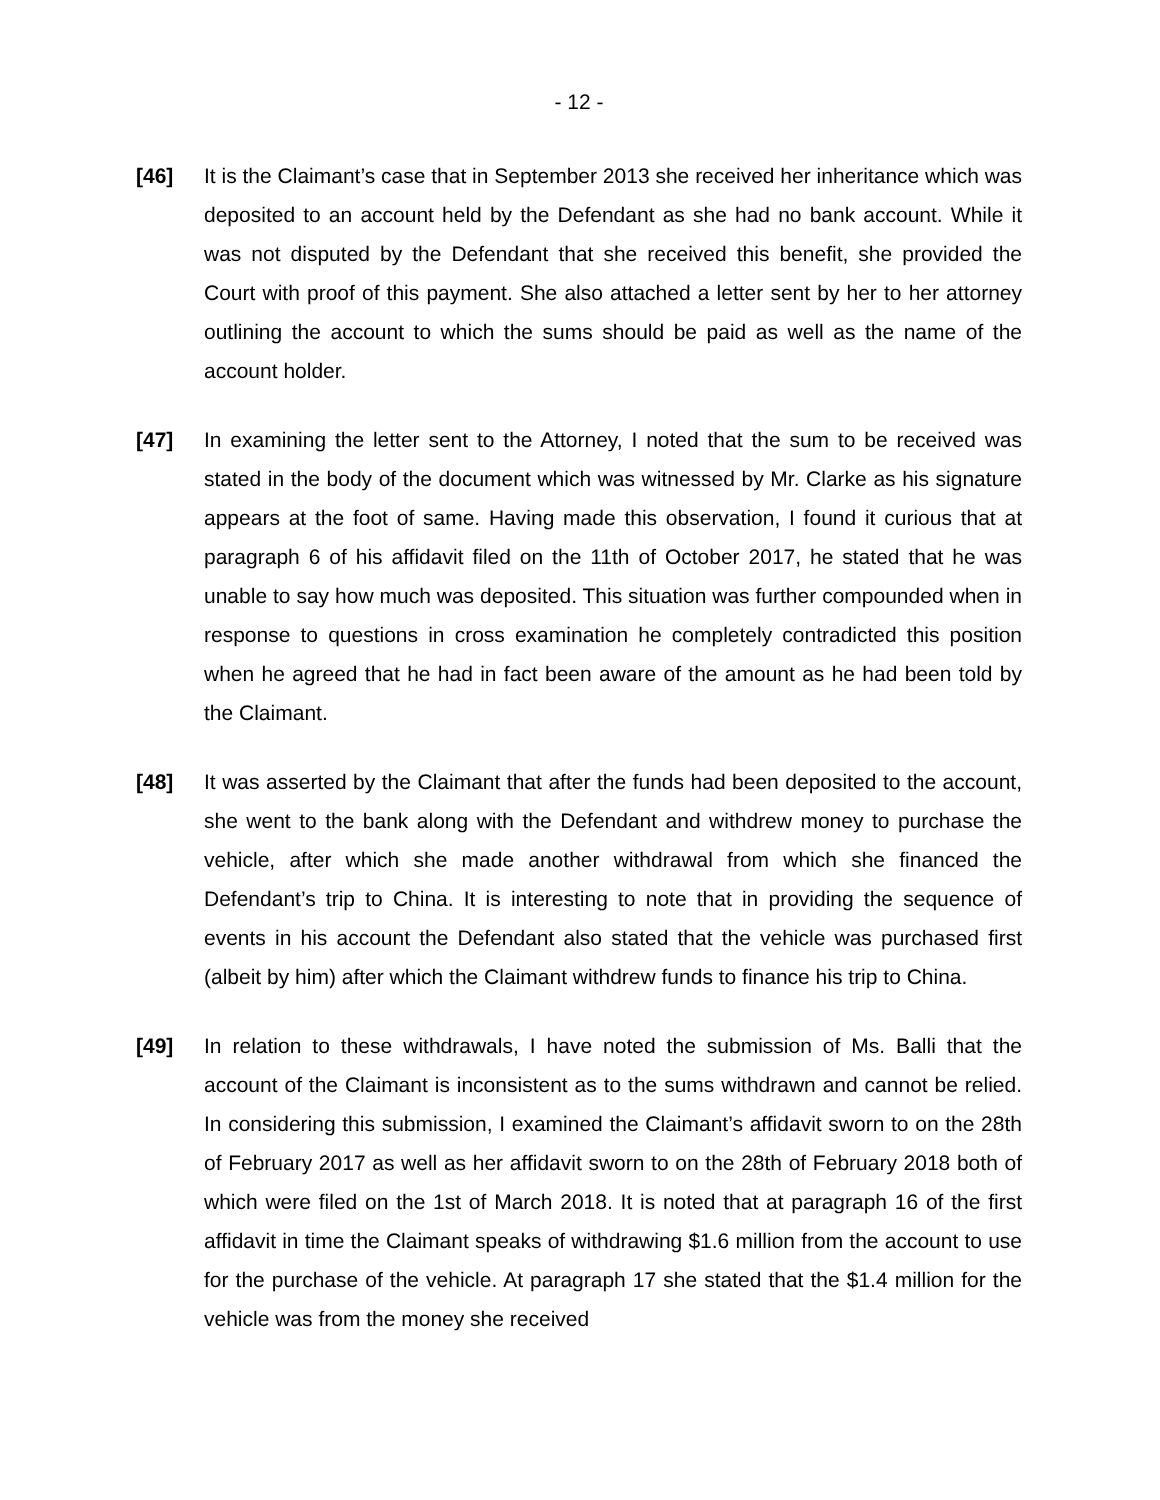- 12 -
[46] It is the Claimant’s case that in September 2013 she received her inheritance which was deposited to an account held by the Defendant as she had no bank account. While it was not disputed by the Defendant that she received this benefit, she provided the Court with proof of this payment. She also attached a letter sent by her to her attorney outlining the account to which the sums should be paid as well as the name of the account holder.
[47] In examining the letter sent to the Attorney, I noted that the sum to be received was stated in the body of the document which was witnessed by Mr. Clarke as his signature appears at the foot of same. Having made this observation, I found it curious that at paragraph 6 of his affidavit filed on the 11th of October 2017, he stated that he was unable to say how much was deposited. This situation was further compounded when in response to questions in cross examination he completely contradicted this position when he agreed that he had in fact been aware of the amount as he had been told by the Claimant.
[48] It was asserted by the Claimant that after the funds had been deposited to the account, she went to the bank along with the Defendant and withdrew money to purchase the vehicle, after which she made another withdrawal from which she financed the Defendant’s trip to China. It is interesting to note that in providing the sequence of events in his account the Defendant also stated that the vehicle was purchased first (albeit by him) after which the Claimant withdrew funds to finance his trip to China.
[49] In relation to these withdrawals, I have noted the submission of Ms. Balli that the account of the Claimant is inconsistent as to the sums withdrawn and cannot be relied. In considering this submission, I examined the Claimant’s affidavit sworn to on the 28th of February 2017 as well as her affidavit sworn to on the 28th of February 2018 both of which were filed on the 1st of March 2018. It is noted that at paragraph 16 of the first affidavit in time the Claimant speaks of withdrawing $1.6 million from the account to use for the purchase of the vehicle. At paragraph 17 she stated that the $1.4 million for the vehicle was from the money she received